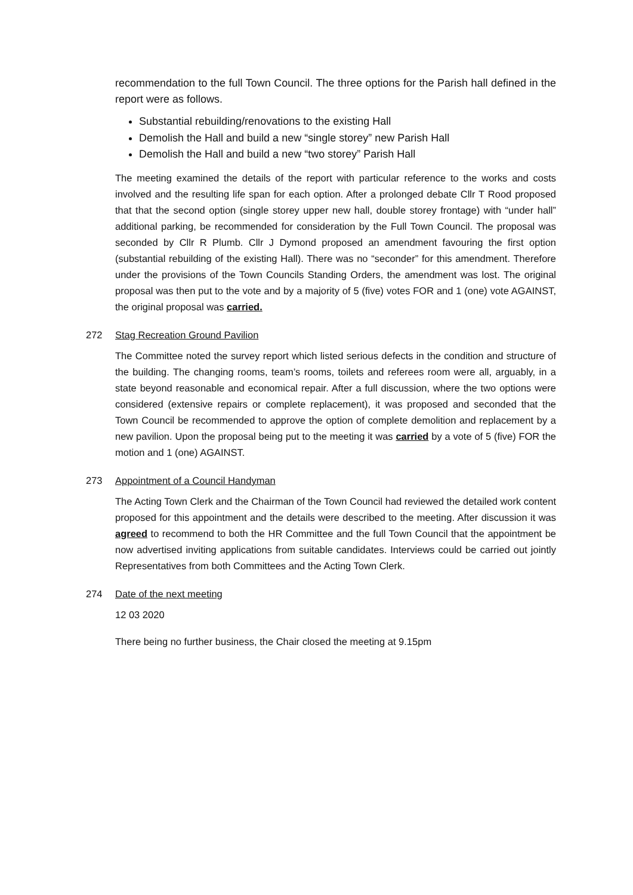recommendation to the full Town Council. The three options for the Parish hall defined in the report were as follows.
Substantial rebuilding/renovations to the existing Hall
Demolish the Hall and build a new “single storey” new Parish Hall
Demolish the Hall and build a new “two storey” Parish Hall
The meeting examined the details of the report with particular reference to the works and costs involved and the resulting life span for each option. After a prolonged debate Cllr T Rood proposed that that the second option (single storey upper new hall, double storey frontage) with “under hall” additional parking, be recommended for consideration by the Full Town Council. The proposal was seconded by Cllr R Plumb. Cllr J Dymond proposed an amendment favouring the first option (substantial rebuilding of the existing Hall). There was no “seconder” for this amendment. Therefore under the provisions of the Town Councils Standing Orders, the amendment was lost. The original proposal was then put to the vote and by a majority of 5 (five) votes FOR and 1 (one) vote AGAINST, the original proposal was carried.
272 Stag Recreation Ground Pavilion
The Committee noted the survey report which listed serious defects in the condition and structure of the building. The changing rooms, team’s rooms, toilets and referees room were all, arguably, in a state beyond reasonable and economical repair. After a full discussion, where the two options were considered (extensive repairs or complete replacement), it was proposed and seconded that the Town Council be recommended to approve the option of complete demolition and replacement by a new pavilion. Upon the proposal being put to the meeting it was carried by a vote of 5 (five) FOR the motion and 1 (one) AGAINST.
273 Appointment of a Council Handyman
The Acting Town Clerk and the Chairman of the Town Council had reviewed the detailed work content proposed for this appointment and the details were described to the meeting. After discussion it was agreed to recommend to both the HR Committee and the full Town Council that the appointment be now advertised inviting applications from suitable candidates. Interviews could be carried out jointly Representatives from both Committees and the Acting Town Clerk.
274 Date of the next meeting
12 03 2020
There being no further business, the Chair closed the meeting at 9.15pm